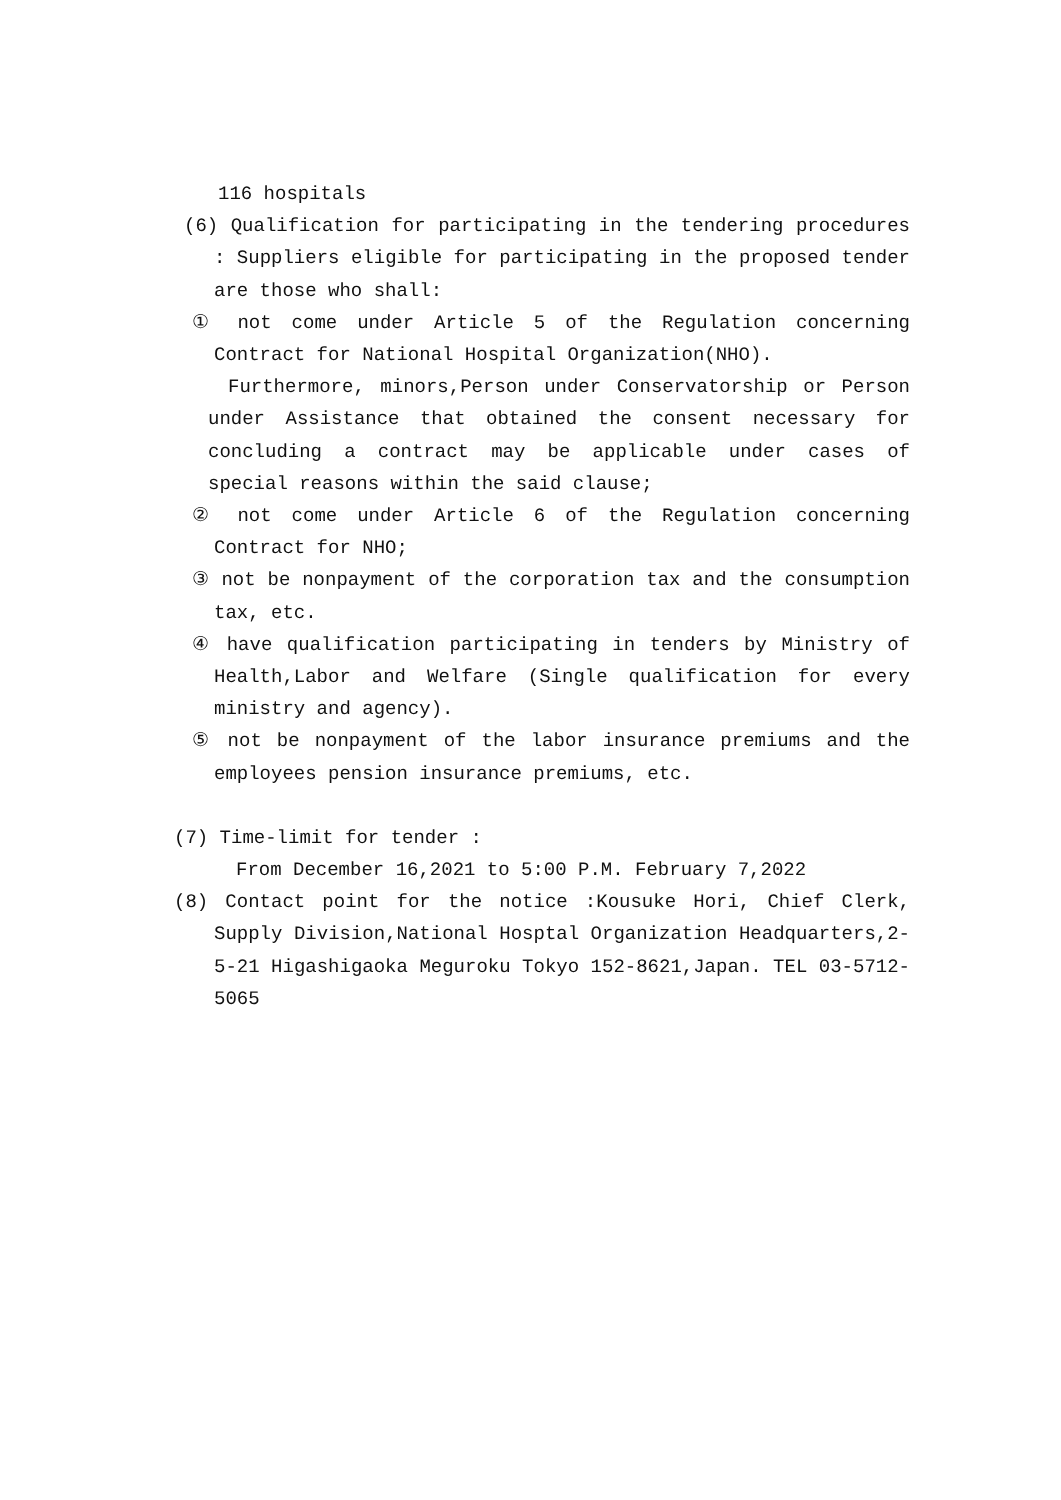116 hospitals
(6) Qualification for participating in the tendering procedures : Suppliers eligible for participating in the proposed tender are those who shall:
① not come under Article 5 of the Regulation concerning Contract for National Hospital Organization(NHO).
Furthermore, minors,Person under Conservatorship or Person under Assistance that obtained the consent necessary for concluding a contract may be applicable under cases of special reasons within the said clause;
② not come under Article 6 of the Regulation concerning Contract for NHO;
③ not be nonpayment of the corporation tax and the consumption tax, etc.
④ have qualification participating in tenders by Ministry of Health,Labor and Welfare (Single qualification for every ministry and agency).
⑤ not be nonpayment of the labor insurance premiums and the employees pension insurance premiums, etc.
(7) Time-limit for tender :
From December 16,2021 to 5:00 P.M. February 7,2022
(8) Contact point for the notice :Kousuke Hori, Chief Clerk, Supply Division,National Hosptal Organization Headquarters,2-5-21 Higashigaoka Meguroku Tokyo 152-8621,Japan. TEL 03-5712-5065